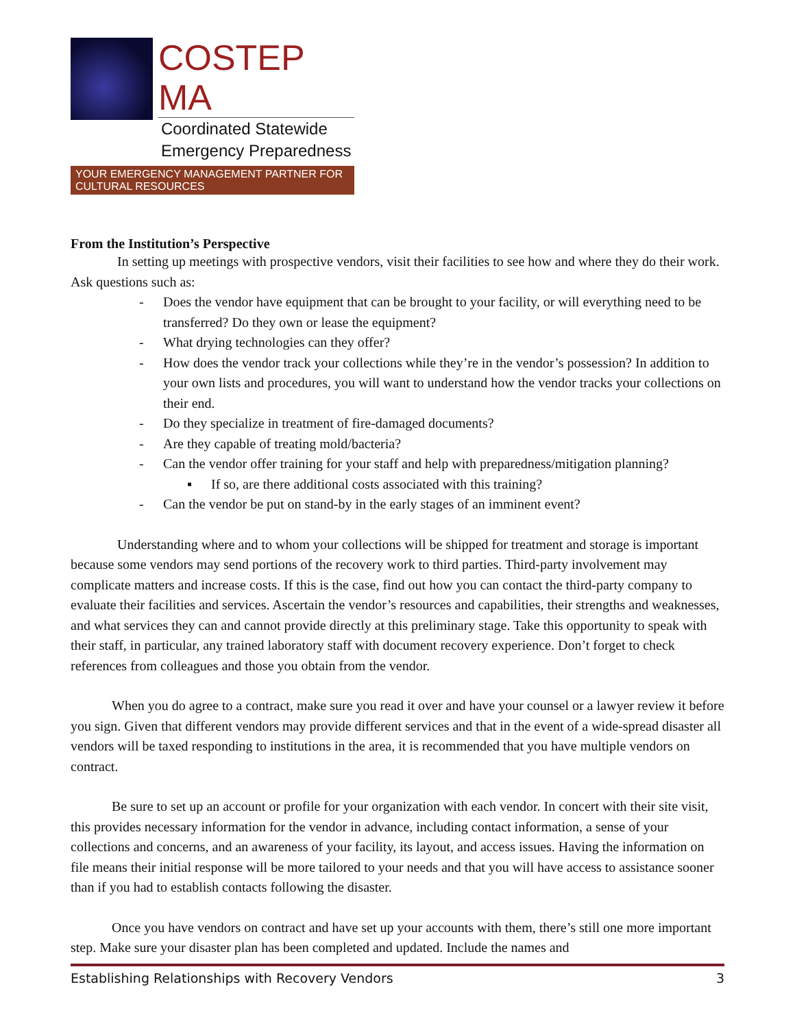COSTEP MA
Coordinated Statewide
Emergency Preparedness
YOUR EMERGENCY MANAGEMENT PARTNER FOR CULTURAL RESOURCES
From the Institution’s Perspective
In setting up meetings with prospective vendors, visit their facilities to see how and where they do their work. Ask questions such as:
- Does the vendor have equipment that can be brought to your facility, or will everything need to be transferred? Do they own or lease the equipment?
- What drying technologies can they offer?
- How does the vendor track your collections while they’re in the vendor’s possession? In addition to your own lists and procedures, you will want to understand how the vendor tracks your collections on their end.
- Do they specialize in treatment of fire-damaged documents?
- Are they capable of treating mold/bacteria?
- Can the vendor offer training for your staff and help with preparedness/mitigation planning?
▪ If so, are there additional costs associated with this training?
- Can the vendor be put on stand-by in the early stages of an imminent event?
Understanding where and to whom your collections will be shipped for treatment and storage is important because some vendors may send portions of the recovery work to third parties. Third-party involvement may complicate matters and increase costs. If this is the case, find out how you can contact the third-party company to evaluate their facilities and services. Ascertain the vendor’s resources and capabilities, their strengths and weaknesses, and what services they can and cannot provide directly at this preliminary stage. Take this opportunity to speak with their staff, in particular, any trained laboratory staff with document recovery experience. Don’t forget to check references from colleagues and those you obtain from the vendor.
When you do agree to a contract, make sure you read it over and have your counsel or a lawyer review it before you sign. Given that different vendors may provide different services and that in the event of a wide-spread disaster all vendors will be taxed responding to institutions in the area, it is recommended that you have multiple vendors on contract.
Be sure to set up an account or profile for your organization with each vendor. In concert with their site visit, this provides necessary information for the vendor in advance, including contact information, a sense of your collections and concerns, and an awareness of your facility, its layout, and access issues. Having the information on file means their initial response will be more tailored to your needs and that you will have access to assistance sooner than if you had to establish contacts following the disaster.
Once you have vendors on contract and have set up your accounts with them, there’s still one more important step. Make sure your disaster plan has been completed and updated. Include the names and
Establishing Relationships with Recovery Vendors 3